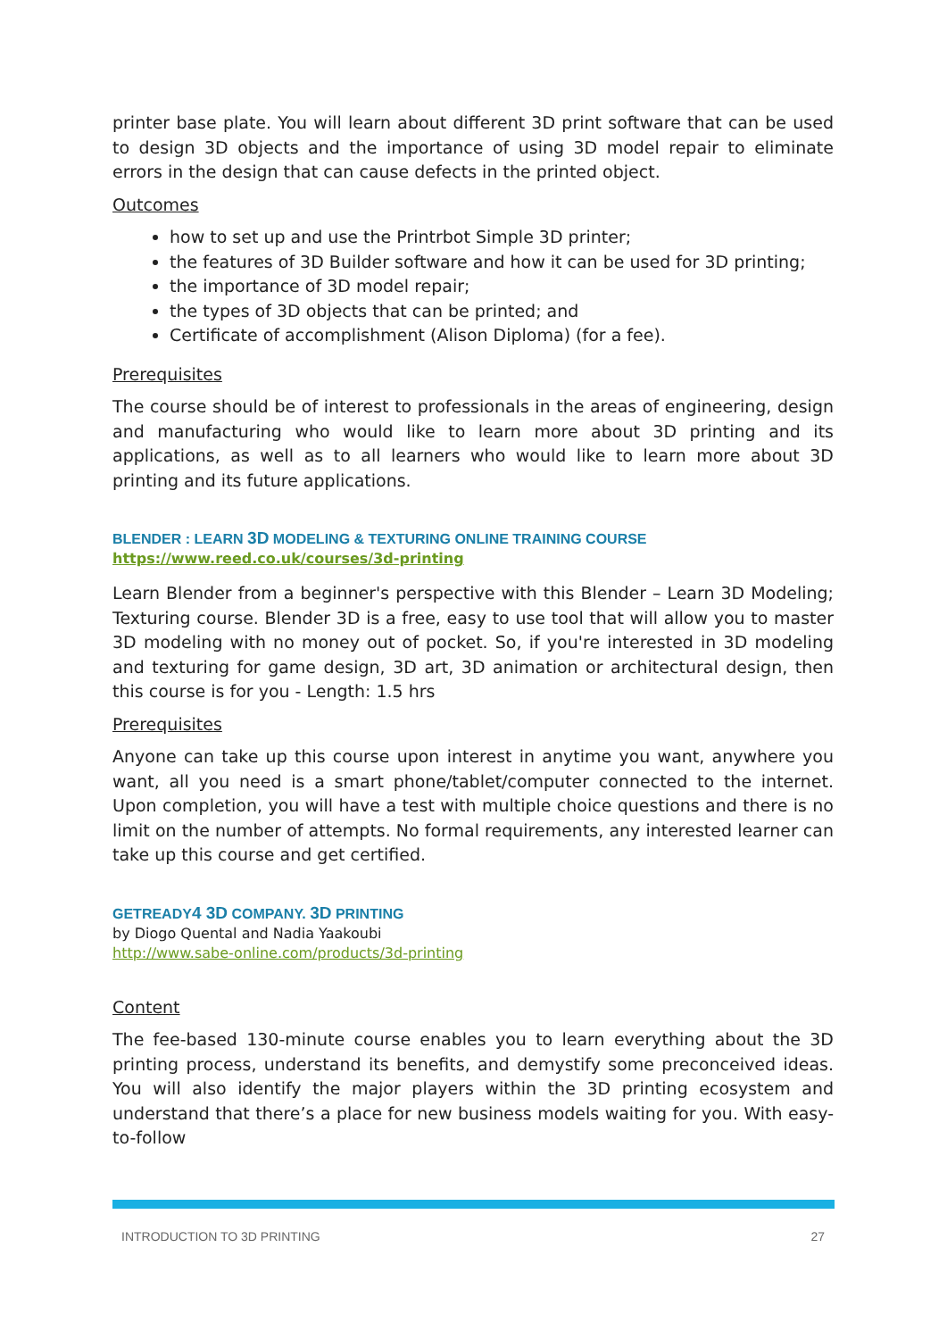printer base plate. You will learn about different 3D print software that can be used to design 3D objects and the importance of using 3D model repair to eliminate errors in the design that can cause defects in the printed object.
Outcomes
how to set up and use the Printrbot Simple 3D printer;
the features of 3D Builder software and how it can be used for 3D printing;
the importance of 3D model repair;
the types of 3D objects that can be printed; and
Certificate of accomplishment (Alison Diploma) (for a fee).
Prerequisites
The course should be of interest to professionals in the areas of engineering, design and manufacturing who would like to learn more about 3D printing and its applications, as well as to all learners who would like to learn more about 3D printing and its future applications.
BLENDER : LEARN 3D MODELING & TEXTURING ONLINE TRAINING COURSE
https://www.reed.co.uk/courses/3d-printing
Learn Blender from a beginner's perspective with this Blender – Learn 3D Modeling; Texturing course. Blender 3D is a free, easy to use tool that will allow you to master 3D modeling with no money out of pocket. So, if you're interested in 3D modeling and texturing for game design, 3D art, 3D animation or architectural design, then this course is for you - Length: 1.5 hrs
Prerequisites
Anyone can take up this course upon interest in anytime you want, anywhere you want, all you need is a smart phone/tablet/computer connected to the internet. Upon completion, you will have a test with multiple choice questions and there is no limit on the number of attempts. No formal requirements, any interested learner can take up this course and get certified.
GETREADY4 3D COMPANY. 3D PRINTING
by Diogo Quental and Nadia Yaakoubi
http://www.sabe-online.com/products/3d-printing
Content
The fee-based 130-minute course enables you to learn everything about the 3D printing process, understand its benefits, and demystify some preconceived ideas. You will also identify the major players within the 3D printing ecosystem and understand that there’s a place for new business models waiting for you. With easy-to-follow
INTRODUCTION TO 3D PRINTING 27